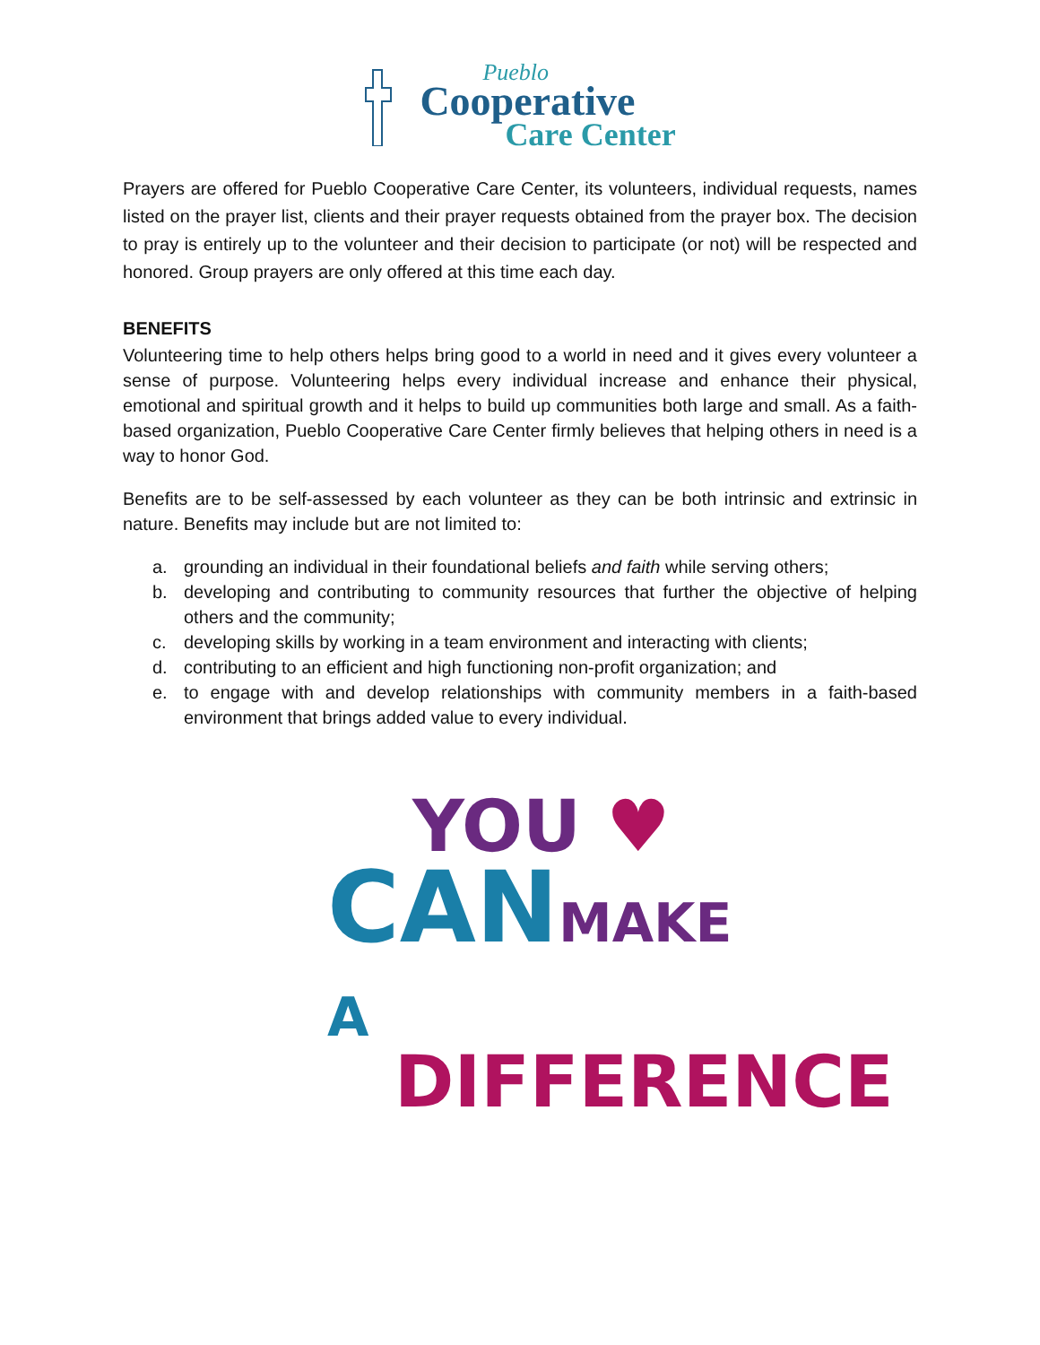Pueblo
Cooperative
Care Center
Prayers are offered for Pueblo Cooperative Care Center, its volunteers, individual requests, names listed on the prayer list, clients and their prayer requests obtained from the prayer box. The decision to pray is entirely up to the volunteer and their decision to participate (or not) will be respected and honored. Group prayers are only offered at this time each day.
BENEFITS
Volunteering time to help others helps bring good to a world in need and it gives every volunteer a sense of purpose. Volunteering helps every individual increase and enhance their physical, emotional and spiritual growth and it helps to build up communities both large and small. As a faith-based organization, Pueblo Cooperative Care Center firmly believes that helping others in need is a way to honor God.
Benefits are to be self-assessed by each volunteer as they can be both intrinsic and extrinsic in nature. Benefits may include but are not limited to:
a. grounding an individual in their foundational beliefs and faith while serving others;
b. developing and contributing to community resources that further the objective of helping others and the community;
c. developing skills by working in a team environment and interacting with clients;
d. contributing to an efficient and high functioning non-profit organization; and
e. to engage with and develop relationships with community members in a faith-based environment that brings added value to every individual.
YOU ♥
CANMAKE A
DIFFERENCE